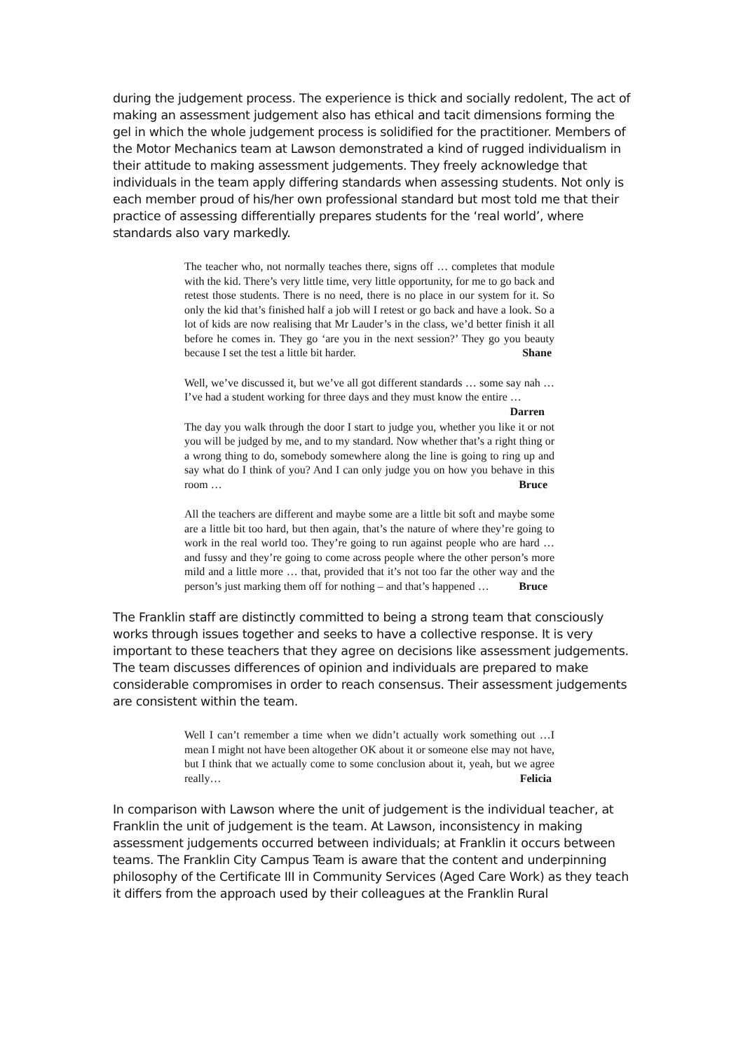during the judgement process. The experience is thick and socially redolent, The act of making an assessment judgement also has ethical and tacit dimensions forming the gel in which the whole judgement process is solidified for the practitioner. Members of the Motor Mechanics team at Lawson demonstrated a kind of rugged individualism in their attitude to making assessment judgements. They freely acknowledge that individuals in the team apply differing standards when assessing students. Not only is each member proud of his/her own professional standard but most told me that their practice of assessing differentially prepares students for the ‘real world’, where standards also vary markedly.
The teacher who, not normally teaches there, signs off … completes that module with the kid. There’s very little time, very little opportunity, for me to go back and retest those students. There is no need, there is no place in our system for it. So only the kid that’s finished half a job will I retest or go back and have a look. So a lot of kids are now realising that Mr Lauder’s in the class, we’d better finish it all before he comes in. They go ‘are you in the next session?’ They go you beauty because I set the test a little bit harder. Shane
Well, we’ve discussed it, but we’ve all got different standards … some say nah … I’ve had a student working for three days and they must know the entire … Darren
The day you walk through the door I start to judge you, whether you like it or not you will be judged by me, and to my standard. Now whether that’s a right thing or a wrong thing to do, somebody somewhere along the line is going to ring up and say what do I think of you? And I can only judge you on how you behave in this room … Bruce
All the teachers are different and maybe some are a little bit soft and maybe some are a little bit too hard, but then again, that’s the nature of where they’re going to work in the real world too. They’re going to run against people who are hard … and fussy and they’re going to come across people where the other person’s more mild and a little more … that, provided that it’s not too far the other way and the person’s just marking them off for nothing – and that’s happened … Bruce
The Franklin staff are distinctly committed to being a strong team that consciously works through issues together and seeks to have a collective response. It is very important to these teachers that they agree on decisions like assessment judgements. The team discusses differences of opinion and individuals are prepared to make considerable compromises in order to reach consensus. Their assessment judgements are consistent within the team.
Well I can’t remember a time when we didn’t actually work something out …I mean I might not have been altogether OK about it or someone else may not have, but I think that we actually come to some conclusion about it, yeah, but we agree really… Felicia
In comparison with Lawson where the unit of judgement is the individual teacher, at Franklin the unit of judgement is the team. At Lawson, inconsistency in making assessment judgements occurred between individuals; at Franklin it occurs between teams. The Franklin City Campus Team is aware that the content and underpinning philosophy of the Certificate III in Community Services (Aged Care Work) as they teach it differs from the approach used by their colleagues at the Franklin Rural